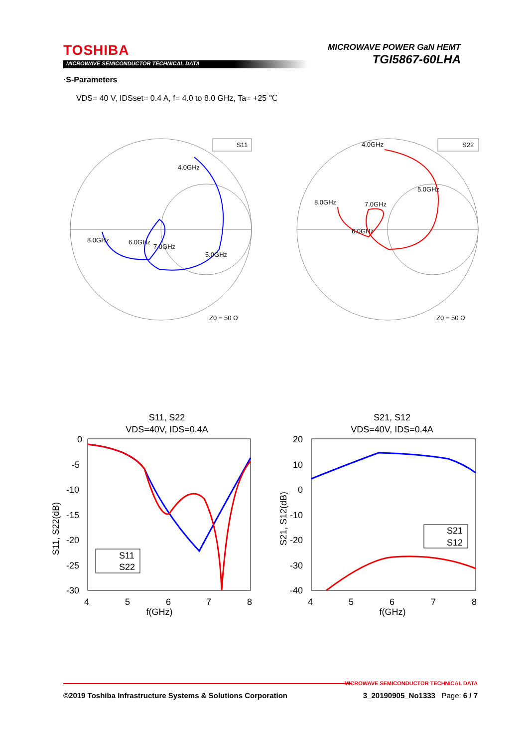TOSHIBA
MICROWAVE SEMICONDUCTOR TECHNICAL DATA
MICROWAVE POWER GaN HEMT
TGI5867-60LHA
·S-Parameters
VDS= 40 V, IDSset= 0.4 A, f= 4.0 to 8.0 GHz, Ta= +25 ℃
S11
S22
4.0GHz
8.0GHz
6.0GHz
7.0GHz
5.0GHz
Z0 = 50 Ω
4.0GHz
5.0GHz
8.0GHz
7.0GHz
6.0GHz
Z0 = 50 Ω
S11, S22
VDS=40V, IDS=0.4A
S21, S12
VDS=40V, IDS=0.4A
0
-5
-10
-15
-20
-25
-30
4
5
6
7
8
f(GHz)
20
10
0
-10
-20
-30
-40
4
5
6
7
8
f(GHz)
S11, S22(dB)
S21, S12(dB)
S11
S22
S21
S12
MICROWAVE SEMICONDUCTOR TECHNICAL DATA
©2019 Toshiba Infrastructure Systems & Solutions Corporation 3_20190905_No1333 Page: 6 / 7